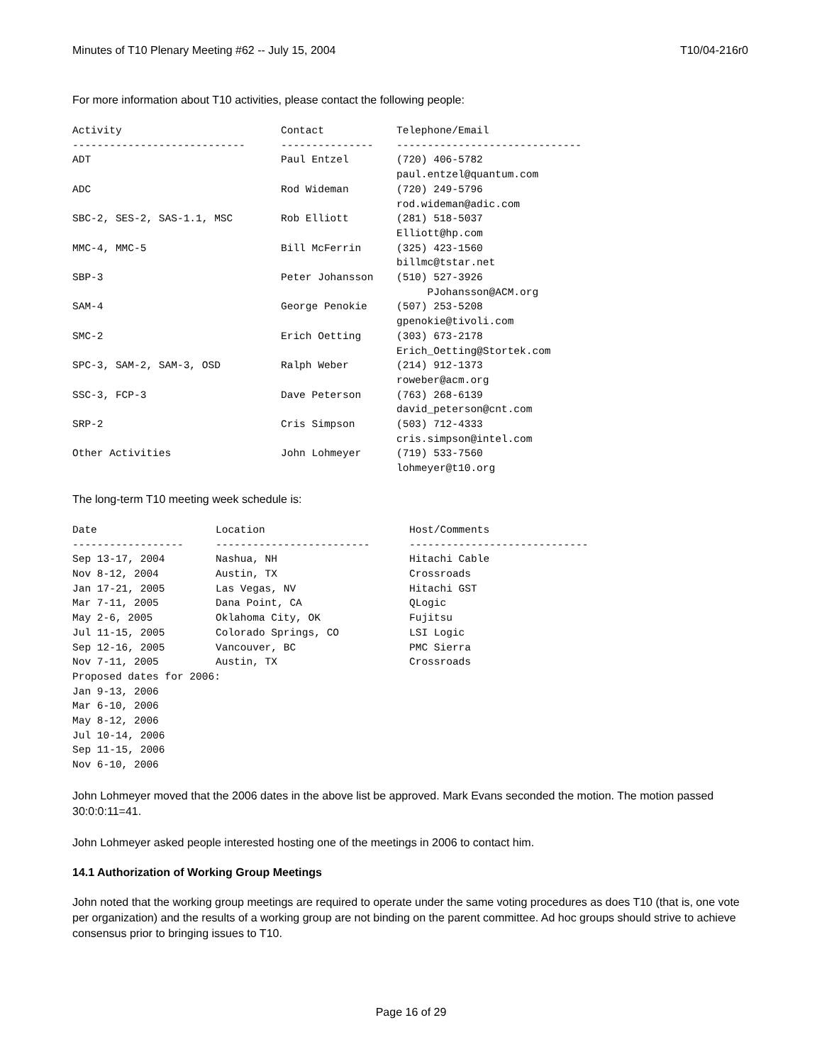Minutes of T10 Plenary Meeting #62 -- July 15, 2004 T10/04-216r0
For more information about T10 activities, please contact the following people:
| Activity | Contact | Telephone/Email |
| --- | --- | --- |
| ---------------------------- | --------------- | ------------------------------ |
| ADT | Paul Entzel | (720) 406-5782 paul.entzel@quantum.com |
| ADC | Rod Wideman | (720) 249-5796 rod.wideman@adic.com |
| SBC-2, SES-2, SAS-1.1, MSC | Rob Elliott | (281) 518-5037 Elliott@hp.com |
| MMC-4, MMC-5 | Bill McFerrin | (325) 423-1560 billmc@tstar.net |
| SBP-3 | Peter Johansson | (510) 527-3926 PJohansson@ACM.org |
| SAM-4 | George Penokie | (507) 253-5208 gpenokie@tivoli.com |
| SMC-2 | Erich Oetting | (303) 673-2178 Erich_Oetting@Stortek.com |
| SPC-3, SAM-2, SAM-3, OSD | Ralph Weber | (214) 912-1373 roweber@acm.org |
| SSC-3, FCP-3 | Dave Peterson | (763) 268-6139 david_peterson@cnt.com |
| SRP-2 | Cris Simpson | (503) 712-4333 cris.simpson@intel.com |
| Other Activities | John Lohmeyer | (719) 533-7560 lohmeyer@t10.org |
The long-term T10 meeting week schedule is:
| Date | Location | Host/Comments |
| --- | --- | --- |
| ------------------ | ------------------------- | ----------------------------- |
| Sep 13-17, 2004 | Nashua, NH | Hitachi Cable |
| Nov 8-12, 2004 | Austin, TX | Crossroads |
| Jan 17-21, 2005 | Las Vegas, NV | Hitachi GST |
| Mar 7-11, 2005 | Dana Point, CA | QLogic |
| May 2-6, 2005 | Oklahoma City, OK | Fujitsu |
| Jul 11-15, 2005 | Colorado Springs, CO | LSI Logic |
| Sep 12-16, 2005 | Vancouver, BC | PMC Sierra |
| Nov 7-11, 2005 | Austin, TX | Crossroads |
| Proposed dates for 2006: | | |
| Jan 9-13, 2006 | | |
| Mar 6-10, 2006 | | |
| May 8-12, 2006 | | |
| Jul 10-14, 2006 | | |
| Sep 11-15, 2006 | | |
| Nov 6-10, 2006 | | |
John Lohmeyer moved that the 2006 dates in the above list be approved. Mark Evans seconded the motion. The motion passed 30:0:0:11=41.
John Lohmeyer asked people interested hosting one of the meetings in 2006 to contact him.
14.1 Authorization of Working Group Meetings
John noted that the working group meetings are required to operate under the same voting procedures as does T10 (that is, one vote per organization) and the results of a working group are not binding on the parent committee. Ad hoc groups should strive to achieve consensus prior to bringing issues to T10.
Page 16 of 29